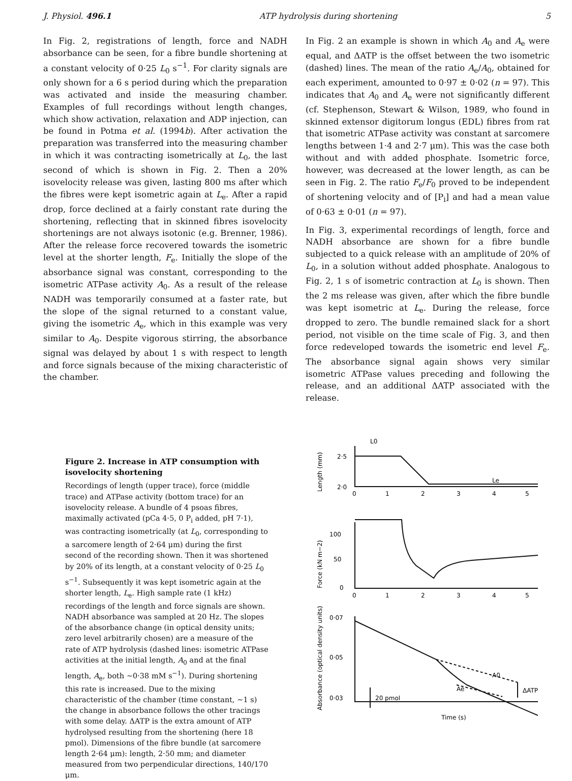J. Physiol. 496.1 ATP hydrolysis during shortening 5
In Fig. 2, registrations of length, force and NADH absorbance can be seen, for a fibre bundle shortening at a constant velocity of 0·25 L<sub>0</sub> s<sup>−1</sup>. For clarity signals are only shown for a 6 s period during which the preparation was activated and inside the measuring chamber. Examples of full recordings without length changes, which show activation, relaxation and ADP injection, can be found in Potma et al. (1994b). After activation the preparation was transferred into the measuring chamber in which it was contracting isometrically at L<sub>0</sub>, the last second of which is shown in Fig. 2. Then a 20% isovelocity release was given, lasting 800 ms after which the fibres were kept isometric again at L<sub>e</sub>. After a rapid drop, force declined at a fairly constant rate during the shortening, reflecting that in skinned fibres isovelocity shortenings are not always isotonic (e.g. Brenner, 1986). After the release force recovered towards the isometric level at the shorter length, F<sub>e</sub>. Initially the slope of the absorbance signal was constant, corresponding to the isometric ATPase activity A<sub>0</sub>. As a result of the release NADH was temporarily consumed at a faster rate, but the slope of the signal returned to a constant value, giving the isometric A<sub>e</sub>, which in this example was very similar to A<sub>0</sub>. Despite vigorous stirring, the absorbance signal was delayed by about 1 s with respect to length and force signals because of the mixing characteristic of the chamber.
In Fig. 2 an example is shown in which A<sub>0</sub> and A<sub>e</sub> were equal, and ΔATP is the offset between the two isometric (dashed) lines. The mean of the ratio A<sub>e</sub>/A<sub>0</sub>, obtained for each experiment, amounted to 0·97 ± 0·02 (n = 97). This indicates that A<sub>0</sub> and A<sub>e</sub> were not significantly different (cf. Stephenson, Stewart & Wilson, 1989, who found in skinned extensor digitorum longus (EDL) fibres from rat that isometric ATPase activity was constant at sarcomere lengths between 1·4 and 2·7 μm). This was the case both without and with added phosphate. Isometric force, however, was decreased at the lower length, as can be seen in Fig. 2. The ratio F<sub>e</sub>/F<sub>0</sub> proved to be independent of shortening velocity and of [P<sub>i</sub>] and had a mean value of 0·63 ± 0·01 (n = 97).
In Fig. 3, experimental recordings of length, force and NADH absorbance are shown for a fibre bundle subjected to a quick release with an amplitude of 20% of L<sub>0</sub>, in a solution without added phosphate. Analogous to Fig. 2, 1 s of isometric contraction at L<sub>0</sub> is shown. Then the 2 ms release was given, after which the fibre bundle was kept isometric at L<sub>e</sub>. During the release, force dropped to zero. The bundle remained slack for a short period, not visible on the time scale of Fig. 3, and then force redeveloped towards the isometric end level F<sub>e</sub>. The absorbance signal again shows very similar isometric ATPase values preceding and following the release, and an additional ΔATP associated with the release.
Figure 2. Increase in ATP consumption with isovelocity shortening
Recordings of length (upper trace), force (middle trace) and ATPase activity (bottom trace) for an isovelocity release. A bundle of 4 psoas fibres, maximally activated (pCa 4·5, 0 P<sub>i</sub> added, pH 7·1), was contracting isometrically (at L<sub>0</sub>, corresponding to a sarcomere length of 2·64 μm) during the first second of the recording shown. Then it was shortened by 20% of its length, at a constant velocity of 0·25 L<sub>0</sub> s<sup>−1</sup>. Subsequently it was kept isometric again at the shorter length, L<sub>e</sub>. High sample rate (1 kHz) recordings of the length and force signals are shown. NADH absorbance was sampled at 20 Hz. The slopes of the absorbance change (in optical density units; zero level arbitrarily chosen) are a measure of the rate of ATP hydrolysis (dashed lines: isometric ATPase activities at the initial length, A<sub>0</sub> and at the final length, A<sub>e</sub>, both ~0·38 mM s<sup>−1</sup>). During shortening this rate is increased. Due to the mixing characteristic of the chamber (time constant, ~1 s) the change in absorbance follows the other tracings with some delay. ΔATP is the extra amount of ATP hydrolysed resulting from the shortening (here 18 pmol). Dimensions of the fibre bundle (at sarcomere length 2·64 μm): length, 2·50 mm; and diameter measured from two perpendicular directions, 140/170 μm.
L0
Le
2·5
2·0
100
50
0
0·07
0·05
0·03
A0
Ae
ΔATP
20 pmol
0
1
2
3
4
5
0
1
2
3
4
5
Time (s)
Length (mm)
Force (kN m−2)
Absorbance (optical density units)